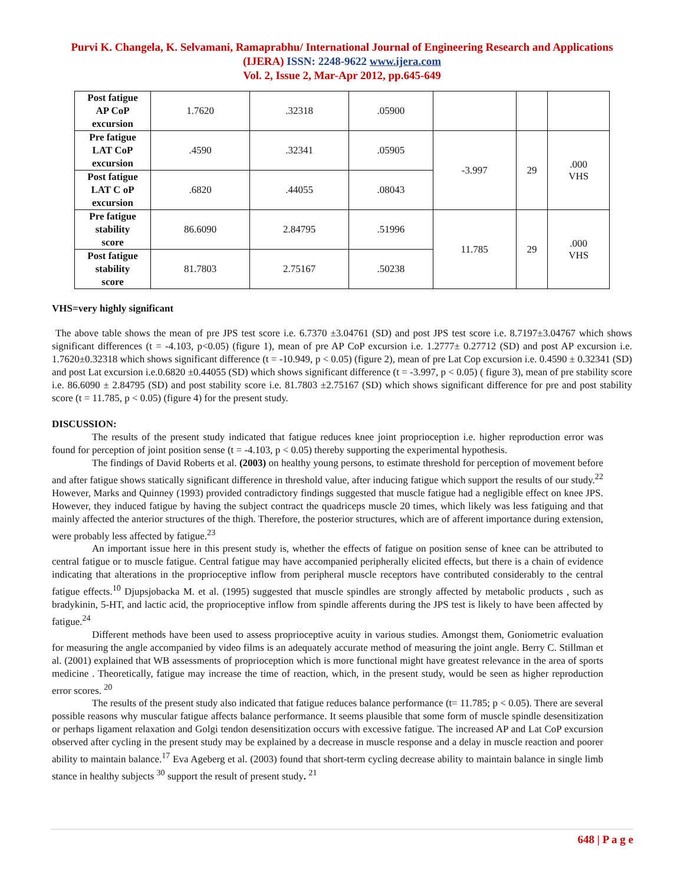Purvi K. Changela, K. Selvamani, Ramaprabhu/ International Journal of Engineering Research and Applications (IJERA) ISSN: 2248-9622 www.ijera.com
Vol. 2, Issue 2, Mar-Apr 2012, pp.645-649
| Post fatigue AP CoP excursion | 1.7620 | .32318 | .05900 | | | |
| Pre fatigue LAT CoP excursion | .4590 | .32341 | .05905 | -3.997 | 29 | .000 VHS |
| Post fatigue LAT C oP excursion | .6820 | .44055 | .08043 | | | |
| Pre fatigue stability score | 86.6090 | 2.84795 | .51996 | 11.785 | 29 | .000 VHS |
| Post fatigue stability score | 81.7803 | 2.75167 | .50238 | | | |
VHS=very highly significant
The above table shows the mean of pre JPS test score i.e. 6.7370 ±3.04761 (SD) and post JPS test score i.e. 8.7197±3.04767 which shows significant differences (t = -4.103, p<0.05) (figure 1), mean of pre AP CoP excursion i.e. 1.2777± 0.27712 (SD) and post AP excursion i.e. 1.7620±0.32318 which shows significant difference (t = -10.949, p < 0.05) (figure 2), mean of pre Lat Cop excursion i.e. 0.4590 ± 0.32341 (SD) and post Lat excursion i.e.0.6820 ±0.44055 (SD) which shows significant difference (t = -3.997, p < 0.05) ( figure 3), mean of pre stability score i.e. 86.6090 ± 2.84795 (SD) and post stability score i.e. 81.7803 ±2.75167 (SD) which shows significant difference for pre and post stability score (t = 11.785, p < 0.05) (figure 4) for the present study.
DISCUSSION:
The results of the present study indicated that fatigue reduces knee joint proprioception i.e. higher reproduction error was found for perception of joint position sense (t = -4.103, p < 0.05) thereby supporting the experimental hypothesis.
The findings of David Roberts et al. (2003) on healthy young persons, to estimate threshold for perception of movement before and after fatigue shows statically significant difference in threshold value, after inducing fatigue which support the results of our study.<sup>22</sup> However, Marks and Quinney (1993) provided contradictory findings suggested that muscle fatigue had a negligible effect on knee JPS. However, they induced fatigue by having the subject contract the quadriceps muscle 20 times, which likely was less fatiguing and that mainly affected the anterior structures of the thigh. Therefore, the posterior structures, which are of afferent importance during extension, were probably less affected by fatigue.<sup>23</sup>
An important issue here in this present study is, whether the effects of fatigue on position sense of knee can be attributed to central fatigue or to muscle fatigue. Central fatigue may have accompanied peripherally elicited effects, but there is a chain of evidence indicating that alterations in the proprioceptive inflow from peripheral muscle receptors have contributed considerably to the central fatigue effects.<sup>10</sup> Djupsjobacka M. et al. (1995) suggested that muscle spindles are strongly affected by metabolic products , such as bradykinin, 5-HT, and lactic acid, the proprioceptive inflow from spindle afferents during the JPS test is likely to have been affected by fatigue.<sup>24</sup>
Different methods have been used to assess proprioceptive acuity in various studies. Amongst them, Goniometric evaluation for measuring the angle accompanied by video films is an adequately accurate method of measuring the joint angle. Berry C. Stillman et al. (2001) explained that WB assessments of proprioception which is more functional might have greatest relevance in the area of sports medicine . Theoretically, fatigue may increase the time of reaction, which, in the present study, would be seen as higher reproduction error scores. <sup>20</sup>
The results of the present study also indicated that fatigue reduces balance performance (t= 11.785; p < 0.05). There are several possible reasons why muscular fatigue affects balance performance. It seems plausible that some form of muscle spindle desensitization or perhaps ligament relaxation and Golgi tendon desensitization occurs with excessive fatigue. The increased AP and Lat CoP excursion observed after cycling in the present study may be explained by a decrease in muscle response and a delay in muscle reaction and poorer ability to maintain balance.<sup>17</sup> Eva Ageberg et al. (2003) found that short-term cycling decrease ability to maintain balance in single limb stance in healthy subjects <sup>30</sup> support the result of present study. <sup>21</sup>
648 | P a g e